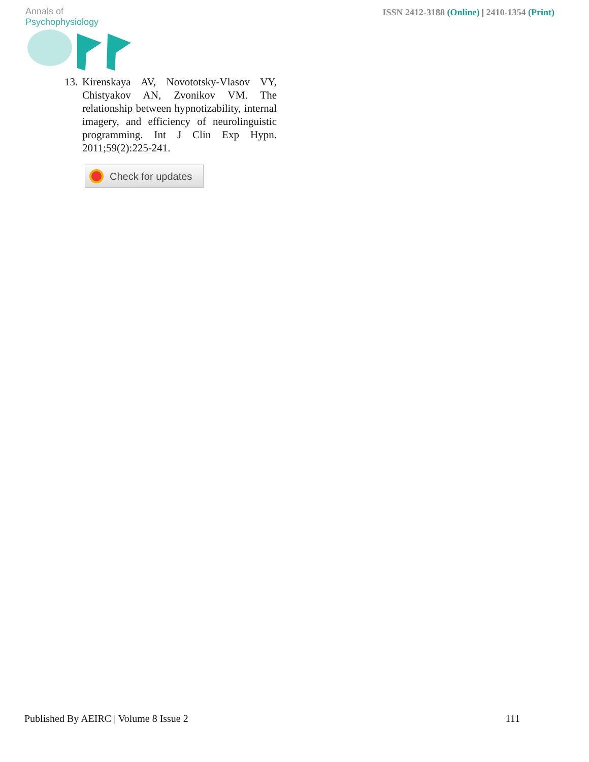Annals of Psychophysiology
ISSN 2412-3188 (Online) | 2410-1354 (Print)
13.
Kirenskaya AV, Novototsky-Vlasov VY, Chistyakov AN, Zvonikov VM. The relationship between hypnotizability, internal imagery, and efficiency of neurolinguistic programming. Int J Clin Exp Hypn. 2011;59(2):225-241.
Check for updates
Published By AEIRC | Volume 8 Issue 2
111